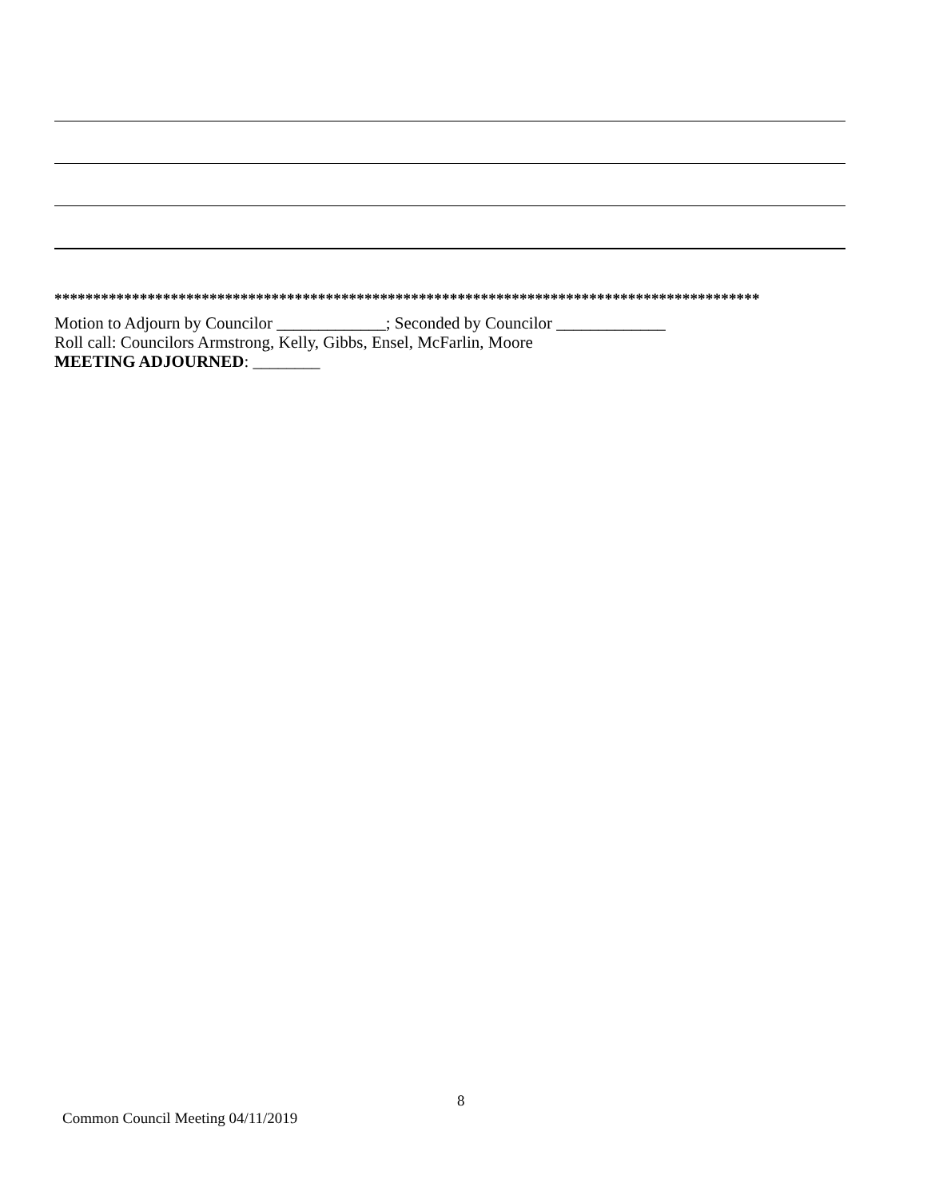*******************************************************************************************
Motion to Adjourn by Councilor _____________; Seconded by Councilor _____________
Roll call: Councilors Armstrong, Kelly, Gibbs, Ensel, McFarlin, Moore
MEETING ADJOURNED: ________
8
Common Council Meeting 04/11/2019